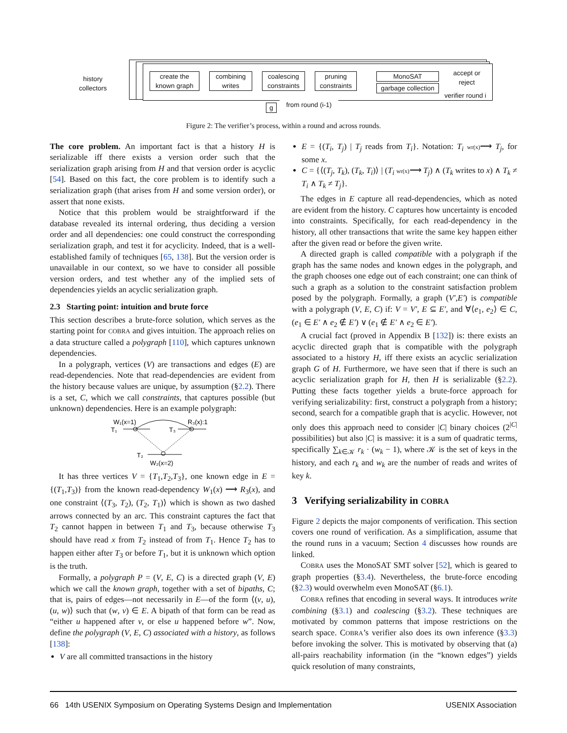history collectors
create the known graph
combining writes
coalescing constraints
pruning constraints
MonoSAT
garbage collection
accept or reject
verifier round i
g
from round (i-1)
Figure 2: The verifier’s process, within a round and across rounds.
The core problem. An important fact is that a history H is serializable iff there exists a version order such that the serialization graph arising from H and that version order is acyclic [54]. Based on this fact, the core problem is to identify such a serialization graph (that arises from H and some version order), or assert that none exists.
Notice that this problem would be straightforward if the database revealed its internal ordering, thus deciding a version order and all dependencies: one could construct the corresponding serialization graph, and test it for acyclicity. Indeed, that is a well-established family of techniques [65, 138]. But the version order is unavailable in our context, so we have to consider all possible version orders, and test whether any of the implied sets of dependencies yields an acyclic serialization graph.
2.3 Starting point: intuition and brute force
This section describes a brute-force solution, which serves as the starting point for COBRA and gives intuition. The approach relies on a data structure called a polygraph [110], which captures unknown dependencies.
In a polygraph, vertices (V) are transactions and edges (E) are read-dependencies. Note that read-dependencies are evident from the history because values are unique, by assumption (§2.2). There is a set, C, which we call constraints, that captures possible (but unknown) dependencies. Here is an example polygraph:
W₁(x=1)
R₃(x):1
T₁
T₃
T₂
W₂(x=2)
It has three vertices V = {T<sub>1</sub>,T<sub>2</sub>,T<sub>3</sub>}, one known edge in E = {(T<sub>1</sub>,T<sub>3</sub>)} from the known read-dependency W<sub>1</sub>(x) ⟶ R<sub>3</sub>(x), and one constraint ⟨(T<sub>3</sub>, T<sub>2</sub>), (T<sub>2</sub>, T<sub>1</sub>)⟩ which is shown as two dashed arrows connected by an arc. This constraint captures the fact that T<sub>2</sub> cannot happen in between T<sub>1</sub> and T<sub>3</sub>, because otherwise T<sub>3</sub> should have read x from T<sub>2</sub> instead of from T<sub>1</sub>. Hence T<sub>2</sub> has to happen either after T<sub>3</sub> or before T<sub>1</sub>, but it is unknown which option is the truth.
Formally, a polygraph P = (V, E, C) is a directed graph (V, E) which we call the known graph, together with a set of bipaths, C; that is, pairs of edges—not necessarily in E—of the form ⟨(v, u), (u, w)⟩ such that (w, v) ∈ E. A bipath of that form can be read as “either u happened after v, or else u happened before w”. Now, define the polygraph (V, E, C) associated with a history, as follows [138]:
V are all committed transactions in the history
E = {(T<sub>i</sub>, T<sub>j</sub>) | T<sub>j</sub> reads from T<sub>i</sub>}. Notation: T<sub>i</sub> wr(x)⟶ T<sub>j</sub>, for some x.
C = {⟨(T<sub>j</sub>, T<sub>k</sub>), (T<sub>k</sub>, T<sub>i</sub>)⟩ | (T<sub>i</sub> wr(x)⟶ T<sub>j</sub>) ∧ (T<sub>k</sub> writes to x) ∧ T<sub>k</sub> ≠ T<sub>i</sub> ∧ T<sub>k</sub> ≠ T<sub>j</sub>}.
The edges in E capture all read-dependencies, which as noted are evident from the history. C captures how uncertainty is encoded into constraints. Specifically, for each read-dependency in the history, all other transactions that write the same key happen either after the given read or before the given write.
A directed graph is called compatible with a polygraph if the graph has the same nodes and known edges in the polygraph, and the graph chooses one edge out of each constraint; one can think of such a graph as a solution to the constraint satisfaction problem posed by the polygraph. Formally, a graph (V′,E′) is compatible with a polygraph (V, E, C) if: V = V′, E ⊆ E′, and ∀⟨e<sub>1</sub>, e<sub>2</sub>⟩ ∈ C, (e<sub>1</sub> ∈ E′ ∧ e<sub>2</sub> ∉ E′) ∨ (e<sub>1</sub> ∉ E′ ∧ e<sub>2</sub> ∈ E′).
A crucial fact (proved in Appendix B [132]) is: there exists an acyclic directed graph that is compatible with the polygraph associated to a history H, iff there exists an acyclic serialization graph G of H. Furthermore, we have seen that if there is such an acyclic serialization graph for H, then H is serializable (§2.2). Putting these facts together yields a brute-force approach for verifying serializability: first, construct a polygraph from a history; second, search for a compatible graph that is acyclic. However, not only does this approach need to consider |C| binary choices (2<sup>|C|</sup> possibilities) but also |C| is massive: it is a sum of quadratic terms, specifically ∑<sub>k∈𝒦</sub> r<sub>k</sub> · (w<sub>k</sub> − 1), where 𝒦 is the set of keys in the history, and each r<sub>k</sub> and w<sub>k</sub> are the number of reads and writes of key k.
3 Verifying serializability in COBRA
Figure 2 depicts the major components of verification. This section covers one round of verification. As a simplification, assume that the round runs in a vacuum; Section 4 discusses how rounds are linked.
COBRA uses the MonoSAT SMT solver [52], which is geared to graph properties (§3.4). Nevertheless, the brute-force encoding (§2.3) would overwhelm even MonoSAT (§6.1).
COBRA refines that encoding in several ways. It introduces write combining (§3.1) and coalescing (§3.2). These techniques are motivated by common patterns that impose restrictions on the search space. COBRA’s verifier also does its own inference (§3.3) before invoking the solver. This is motivated by observing that (a) all-pairs reachability information (in the “known edges”) yields quick resolution of many constraints,
66 14th USENIX Symposium on Operating Systems Design and Implementation USENIX Association